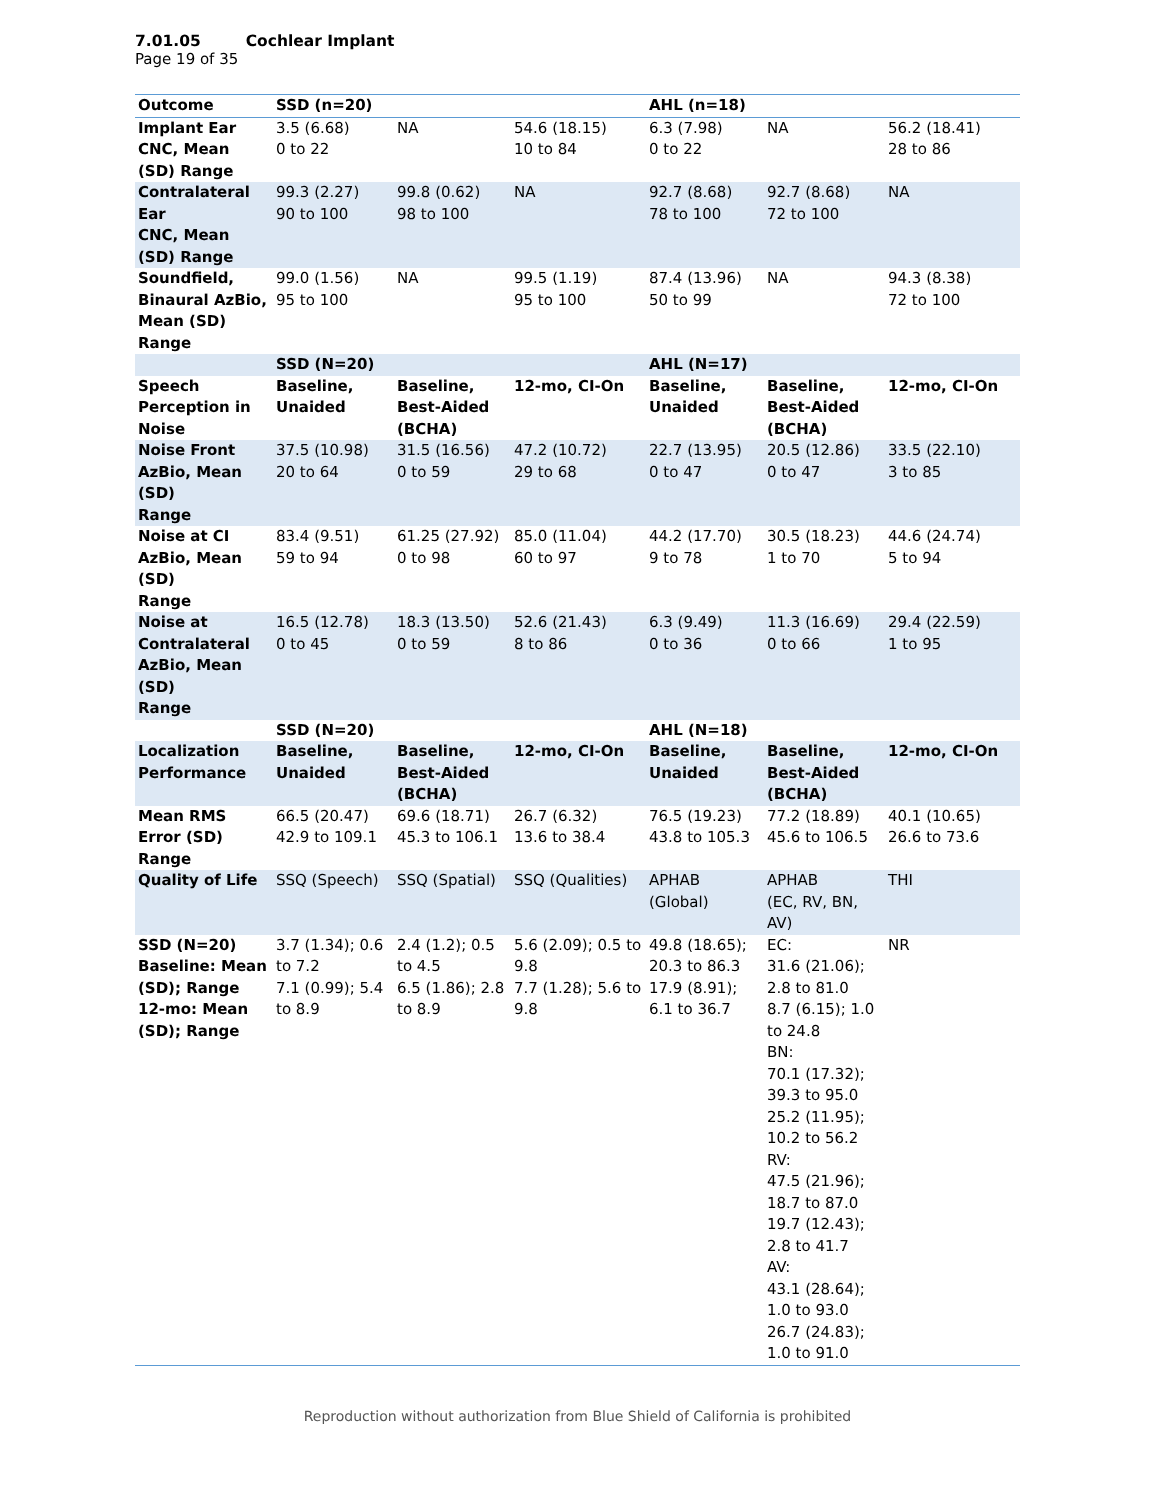7.01.05 Cochlear Implant
Page 19 of 35
| Outcome | SSD (n=20) | | | AHL (n=18) | | |
| --- | --- | --- | --- | --- | --- | --- |
| Implant Ear CNC, Mean (SD) Range | 3.5 (6.68) 0 to 22 | NA | 54.6 (18.15) 10 to 84 | 6.3 (7.98) 0 to 22 | NA | 56.2 (18.41) 28 to 86 |
| Contralateral Ear CNC, Mean (SD) Range | 99.3 (2.27) 90 to 100 | 99.8 (0.62) 98 to 100 | NA | 92.7 (8.68) 78 to 100 | 92.7 (8.68) 72 to 100 | NA |
| Soundfield, Binaural AzBio, Mean (SD) Range | 99.0 (1.56) 95 to 100 | NA | 99.5 (1.19) 95 to 100 | 87.4 (13.96) 50 to 99 | NA | 94.3 (8.38) 72 to 100 |
| | SSD (N=20) | | | AHL (N=17) | | |
| Speech Perception in Noise | Baseline, Unaided | Baseline, Best-Aided (BCHA) | 12-mo, CI-On | Baseline, Unaided | Baseline, Best-Aided (BCHA) | 12-mo, CI-On |
| Noise Front AzBio, Mean (SD) Range | 37.5 (10.98) 20 to 64 | 31.5 (16.56) 0 to 59 | 47.2 (10.72) 29 to 68 | 22.7 (13.95) 0 to 47 | 20.5 (12.86) 0 to 47 | 33.5 (22.10) 3 to 85 |
| Noise at CI AzBio, Mean (SD) Range | 83.4 (9.51) 59 to 94 | 61.25 (27.92) 0 to 98 | 85.0 (11.04) 60 to 97 | 44.2 (17.70) 9 to 78 | 30.5 (18.23) 1 to 70 | 44.6 (24.74) 5 to 94 |
| Noise at Contralateral AzBio, Mean (SD) Range | 16.5 (12.78) 0 to 45 | 18.3 (13.50) 0 to 59 | 52.6 (21.43) 8 to 86 | 6.3 (9.49) 0 to 36 | 11.3 (16.69) 0 to 66 | 29.4 (22.59) 1 to 95 |
| | SSD (N=20) | | | AHL (N=18) | | |
| Localization Performance | Baseline, Unaided | Baseline, Best-Aided (BCHA) | 12-mo, CI-On | Baseline, Unaided | Baseline, Best-Aided (BCHA) | 12-mo, CI-On |
| Mean RMS Error (SD) Range | 66.5 (20.47) 42.9 to 109.1 | 69.6 (18.71) 45.3 to 106.1 | 26.7 (6.32) 13.6 to 38.4 | 76.5 (19.23) 43.8 to 105.3 | 77.2 (18.89) 45.6 to 106.5 | 40.1 (10.65) 26.6 to 73.6 |
| Quality of Life | SSQ (Speech) | SSQ (Spatial) | SSQ (Qualities) | APHAB (Global) | APHAB (EC, RV, BN, AV) | THI |
| SSD (N=20) Baseline: Mean (SD); Range 12-mo: Mean (SD); Range | 3.7 (1.34); 0.6 to 7.2 7.1 (0.99); 5.4 to 8.9 | 2.4 (1.2); 0.5 to 4.5 6.5 (1.86); 2.8 to 8.9 | 5.6 (2.09); 0.5 to 9.8 7.7 (1.28); 5.6 to 9.8 | 49.8 (18.65); 20.3 to 86.3 17.9 (8.91); 6.1 to 36.7 | EC: 31.6 (21.06); 2.8 to 81.0 8.7 (6.15); 1.0 to 24.8 BN: 70.1 (17.32); 39.3 to 95.0 25.2 (11.95); 10.2 to 56.2 RV: 47.5 (21.96); 18.7 to 87.0 19.7 (12.43); 2.8 to 41.7 AV: 43.1 (28.64); 1.0 to 93.0 26.7 (24.83); 1.0 to 91.0 | NR |
Reproduction without authorization from Blue Shield of California is prohibited